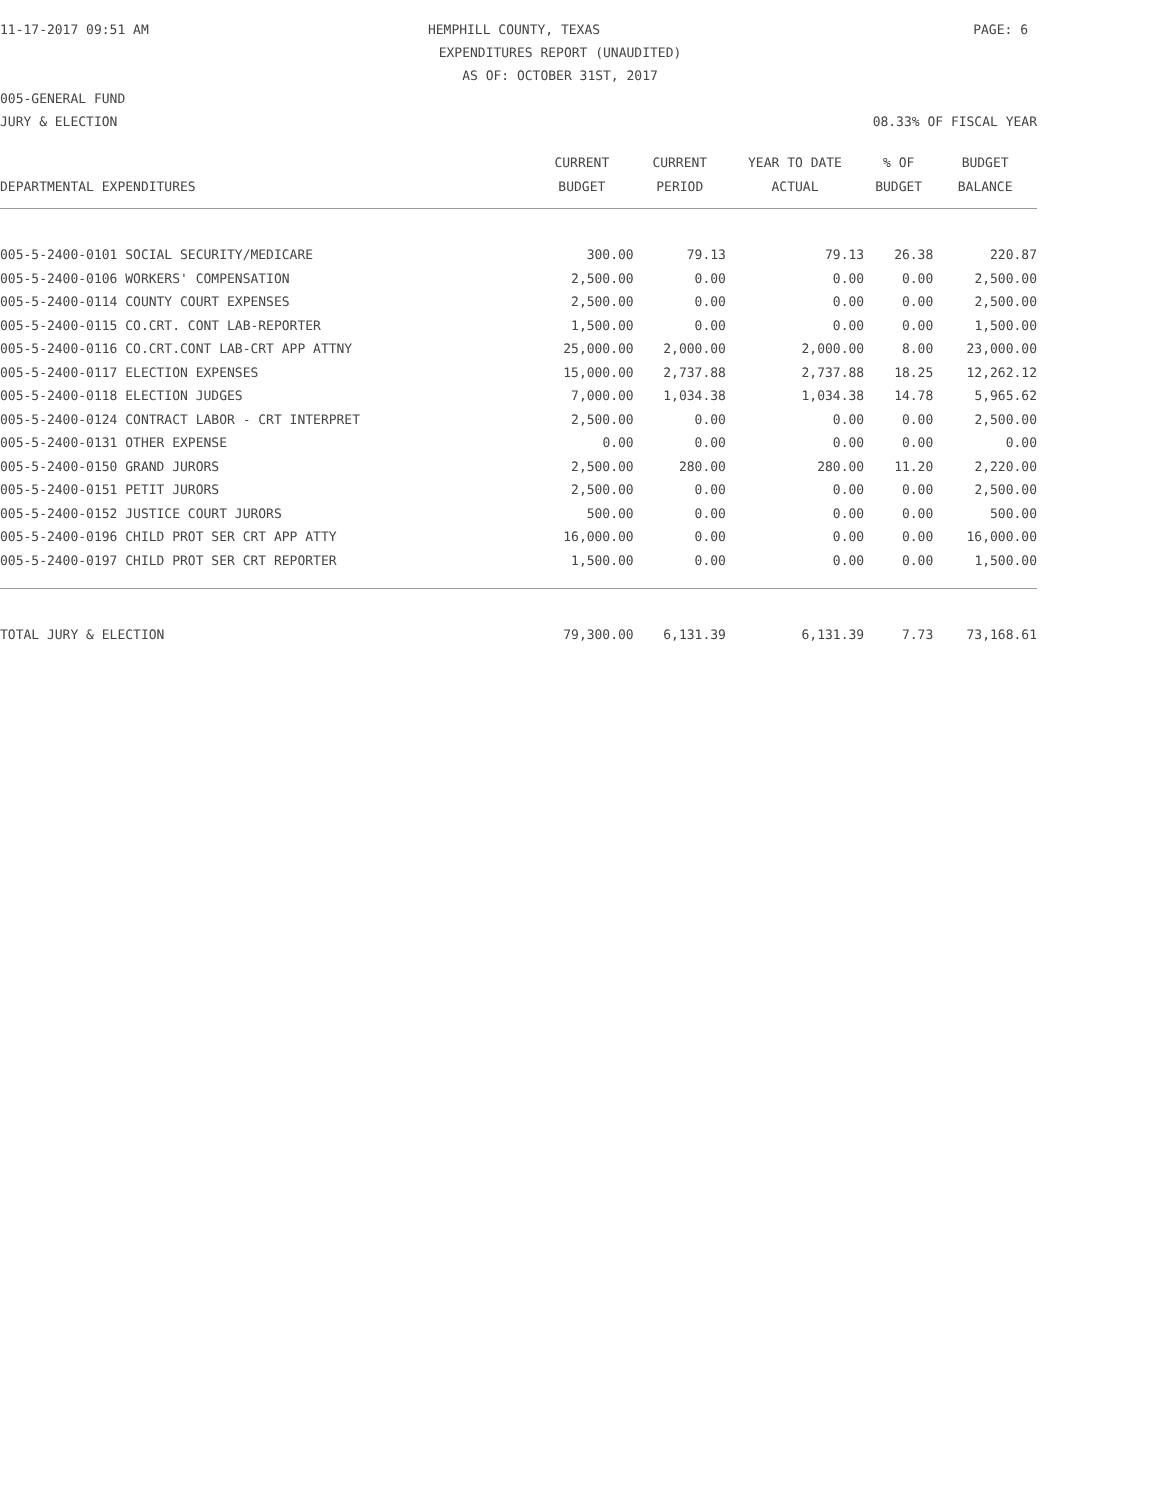11-17-2017 09:51 AM HEMPHILL COUNTY, TEXAS PAGE: 6
EXPENDITURES REPORT (UNAUDITED)
AS OF: OCTOBER 31ST, 2017
005-GENERAL FUND
JURY & ELECTION 08.33% OF FISCAL YEAR
| | CURRENT | CURRENT | YEAR TO DATE | % OF | BUDGET |
| --- | --- | --- | --- | --- | --- |
| DEPARTMENTAL EXPENDITURES | BUDGET | PERIOD | ACTUAL | BUDGET | BALANCE |
| 005-5-2400-0101 SOCIAL SECURITY/MEDICARE | 300.00 | 79.13 | 79.13 | 26.38 | 220.87 |
| 005-5-2400-0106 WORKERS' COMPENSATION | 2,500.00 | 0.00 | 0.00 | 0.00 | 2,500.00 |
| 005-5-2400-0114 COUNTY COURT EXPENSES | 2,500.00 | 0.00 | 0.00 | 0.00 | 2,500.00 |
| 005-5-2400-0115 CO.CRT. CONT LAB-REPORTER | 1,500.00 | 0.00 | 0.00 | 0.00 | 1,500.00 |
| 005-5-2400-0116 CO.CRT.CONT LAB-CRT APP ATTNY | 25,000.00 | 2,000.00 | 2,000.00 | 8.00 | 23,000.00 |
| 005-5-2400-0117 ELECTION EXPENSES | 15,000.00 | 2,737.88 | 2,737.88 | 18.25 | 12,262.12 |
| 005-5-2400-0118 ELECTION JUDGES | 7,000.00 | 1,034.38 | 1,034.38 | 14.78 | 5,965.62 |
| 005-5-2400-0124 CONTRACT LABOR - CRT INTERPRET | 2,500.00 | 0.00 | 0.00 | 0.00 | 2,500.00 |
| 005-5-2400-0131 OTHER EXPENSE | 0.00 | 0.00 | 0.00 | 0.00 | 0.00 |
| 005-5-2400-0150 GRAND JURORS | 2,500.00 | 280.00 | 280.00 | 11.20 | 2,220.00 |
| 005-5-2400-0151 PETIT JURORS | 2,500.00 | 0.00 | 0.00 | 0.00 | 2,500.00 |
| 005-5-2400-0152 JUSTICE COURT JURORS | 500.00 | 0.00 | 0.00 | 0.00 | 500.00 |
| 005-5-2400-0196 CHILD PROT SER CRT APP ATTY | 16,000.00 | 0.00 | 0.00 | 0.00 | 16,000.00 |
| 005-5-2400-0197 CHILD PROT SER CRT REPORTER | 1,500.00 | 0.00 | 0.00 | 0.00 | 1,500.00 |
| TOTAL JURY & ELECTION | 79,300.00 | 6,131.39 | 6,131.39 | 7.73 | 73,168.61 |